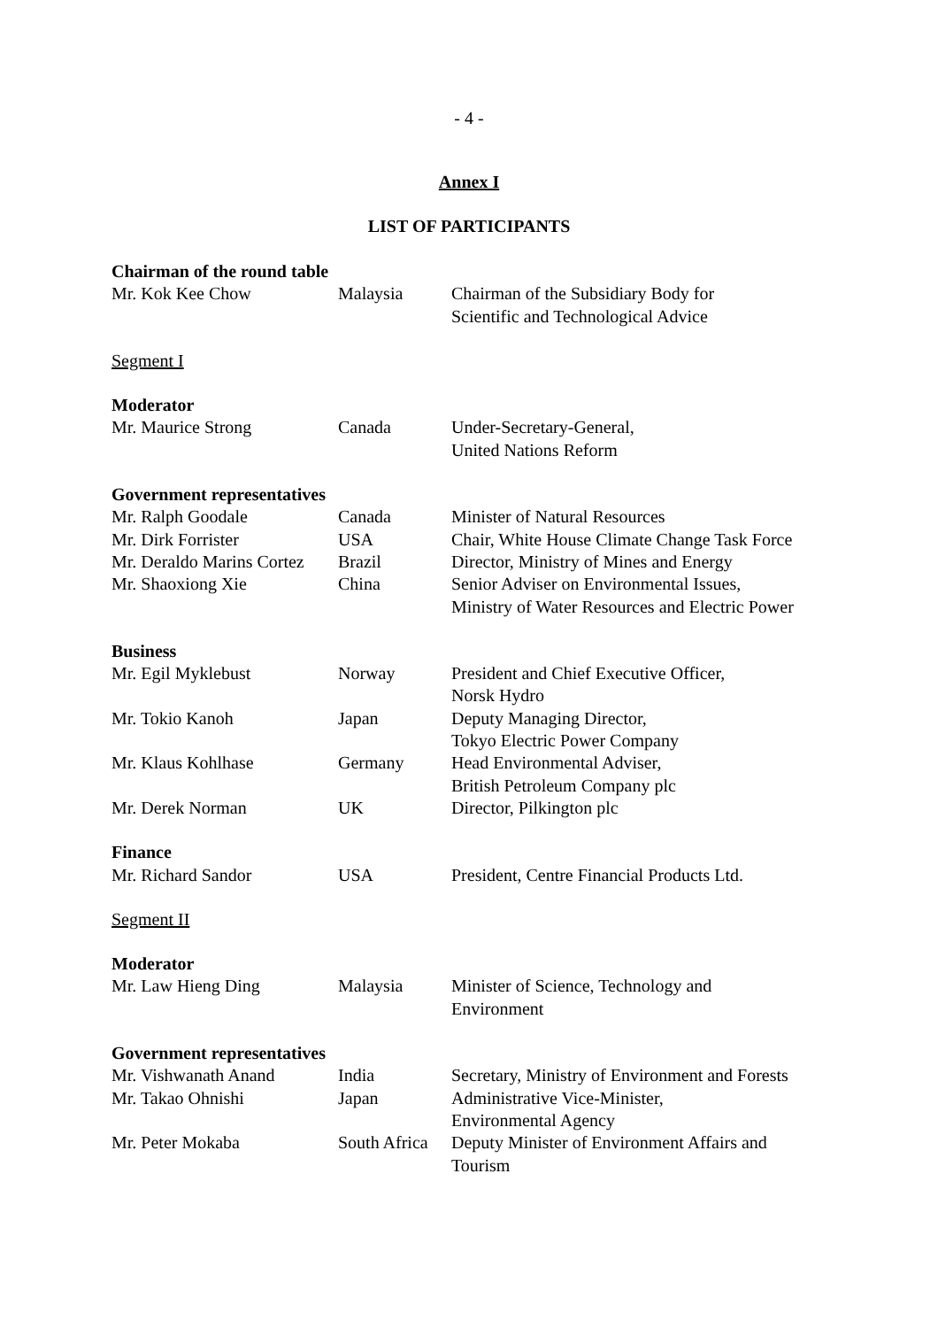- 4 -
Annex I
LIST OF PARTICIPANTS
| Chairman of the round table | | |
| Mr. Kok Kee Chow | Malaysia | Chairman of the Subsidiary Body for Scientific and Technological Advice |
| Segment I | | |
| Moderator | | |
| Mr. Maurice Strong | Canada | Under-Secretary-General, United Nations Reform |
| Government representatives | | |
| Mr. Ralph Goodale | Canada | Minister of Natural Resources |
| Mr. Dirk Forrister | USA | Chair, White House Climate Change Task Force |
| Mr. Deraldo Marins Cortez | Brazil | Director, Ministry of Mines and Energy |
| Mr. Shaoxiong Xie | China | Senior Adviser on Environmental Issues, Ministry of Water Resources and Electric Power |
| Business | | |
| Mr. Egil Myklebust | Norway | President and Chief Executive Officer, Norsk Hydro |
| Mr. Tokio Kanoh | Japan | Deputy Managing Director, Tokyo Electric Power Company |
| Mr. Klaus Kohlhase | Germany | Head Environmental Adviser, British Petroleum Company plc |
| Mr. Derek Norman | UK | Director, Pilkington plc |
| Finance | | |
| Mr. Richard Sandor | USA | President, Centre Financial Products Ltd. |
| Segment II | | |
| Moderator | | |
| Mr. Law Hieng Ding | Malaysia | Minister of Science, Technology and Environment |
| Government representatives | | |
| Mr. Vishwanath Anand | India | Secretary, Ministry of Environment and Forests |
| Mr. Takao Ohnishi | Japan | Administrative Vice-Minister, Environmental Agency |
| Mr. Peter Mokaba | South Africa | Deputy Minister of Environment Affairs and Tourism |